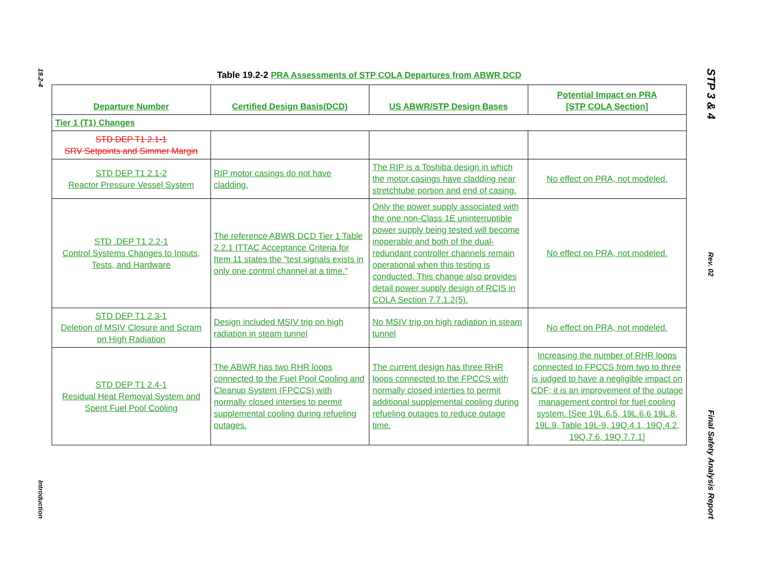19.2-4
Introduction
STP 3 & 4
Rev. 02
Final Safety Analysis Report
Table 19.2-2 PRA Assessments of STP COLA Departures from ABWR DCD
| Departure Number | Certified Design Basis(DCD) | US ABWR/STP Design Bases | Potential Impact on PRA [STP COLA Section] |
| --- | --- | --- | --- |
| Tier 1 (T1) Changes | | | |
| STD DEP T1 2.1-1 SRV Setpoints and Simmer Margin | | | |
| STD DEP T1 2.1-2 Reactor Pressure Vessel System | RIP motor casings do not have cladding. | The RIP is a Toshiba design in which the motor casings have cladding near stretchtube portion and end of casing. | No effect on PRA, not modeled. |
| STD .DEP T1 2.2-1 Control Systems Changes to Inputs, Tests, and Hardware | The reference ABWR DCD Tier 1 Table 2.2.1 ITTAC Acceptance Criteria for Item 11 states the "test signals exists in only one control channel at a time." | Only the power supply associated with the one non-Class 1E uninterruptible power supply being tested will become inoperable and both of the dual-redundant controller channels remain operational when this testing is conducted. This change also provides detail power supply design of RCIS in COLA Section 7.7.1.2(5). | No effect on PRA, not modeled. |
| STD DEP T1 2.3-1 Deletion of MSIV Closure and Scram on High Radiation | Design included MSIV trip on high radiation in steam tunnel | No MSIV trip on high radiation in steam tunnel | No effect on PRA, not modeled. |
| STD DEP T1 2.4-1 Residual Heat Removal System and Spent Fuel Pool Cooling | The ABWR has two RHR loops connected to the Fuel Pool Cooling and Cleanup System (FPCCS) with normally closed interties to permit supplemental cooling during refueling outages. | The current design has three RHR loops connected to the FPCCS with normally closed interties to permit additional supplemental cooling during refueling outages to reduce outage time. | Increasing the number of RHR loops connected to FPCCS from two to three is judged to have a negligible impact on CDF; it is an improvement of the outage management control for fuel cooling system. [See 19L.6.5, 19L.6.6 19L.8, 19L.9, Table 19L-9, 19Q.4.1, 19Q.4.2, 19Q.7.6, 19Q.7.7.1] |